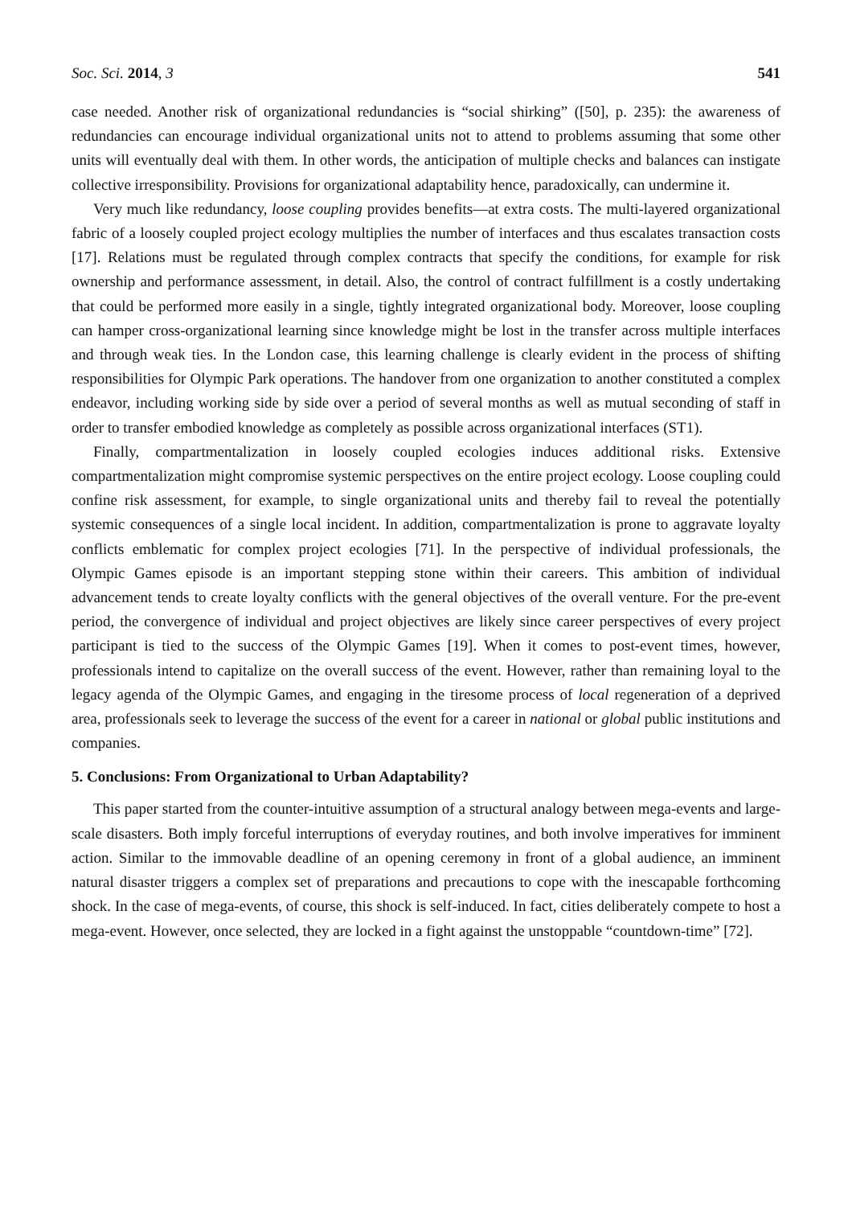Soc. Sci. 2014, 3 541
case needed. Another risk of organizational redundancies is “social shirking” ([50], p. 235): the awareness of redundancies can encourage individual organizational units not to attend to problems assuming that some other units will eventually deal with them. In other words, the anticipation of multiple checks and balances can instigate collective irresponsibility. Provisions for organizational adaptability hence, paradoxically, can undermine it.
Very much like redundancy, loose coupling provides benefits—at extra costs. The multi-layered organizational fabric of a loosely coupled project ecology multiplies the number of interfaces and thus escalates transaction costs [17]. Relations must be regulated through complex contracts that specify the conditions, for example for risk ownership and performance assessment, in detail. Also, the control of contract fulfillment is a costly undertaking that could be performed more easily in a single, tightly integrated organizational body. Moreover, loose coupling can hamper cross-organizational learning since knowledge might be lost in the transfer across multiple interfaces and through weak ties. In the London case, this learning challenge is clearly evident in the process of shifting responsibilities for Olympic Park operations. The handover from one organization to another constituted a complex endeavor, including working side by side over a period of several months as well as mutual seconding of staff in order to transfer embodied knowledge as completely as possible across organizational interfaces (ST1).
Finally, compartmentalization in loosely coupled ecologies induces additional risks. Extensive compartmentalization might compromise systemic perspectives on the entire project ecology. Loose coupling could confine risk assessment, for example, to single organizational units and thereby fail to reveal the potentially systemic consequences of a single local incident. In addition, compartmentalization is prone to aggravate loyalty conflicts emblematic for complex project ecologies [71]. In the perspective of individual professionals, the Olympic Games episode is an important stepping stone within their careers. This ambition of individual advancement tends to create loyalty conflicts with the general objectives of the overall venture. For the pre-event period, the convergence of individual and project objectives are likely since career perspectives of every project participant is tied to the success of the Olympic Games [19]. When it comes to post-event times, however, professionals intend to capitalize on the overall success of the event. However, rather than remaining loyal to the legacy agenda of the Olympic Games, and engaging in the tiresome process of local regeneration of a deprived area, professionals seek to leverage the success of the event for a career in national or global public institutions and companies.
5. Conclusions: From Organizational to Urban Adaptability?
This paper started from the counter-intuitive assumption of a structural analogy between mega-events and large-scale disasters. Both imply forceful interruptions of everyday routines, and both involve imperatives for imminent action. Similar to the immovable deadline of an opening ceremony in front of a global audience, an imminent natural disaster triggers a complex set of preparations and precautions to cope with the inescapable forthcoming shock. In the case of mega-events, of course, this shock is self-induced. In fact, cities deliberately compete to host a mega-event. However, once selected, they are locked in a fight against the unstoppable “countdown-time” [72].